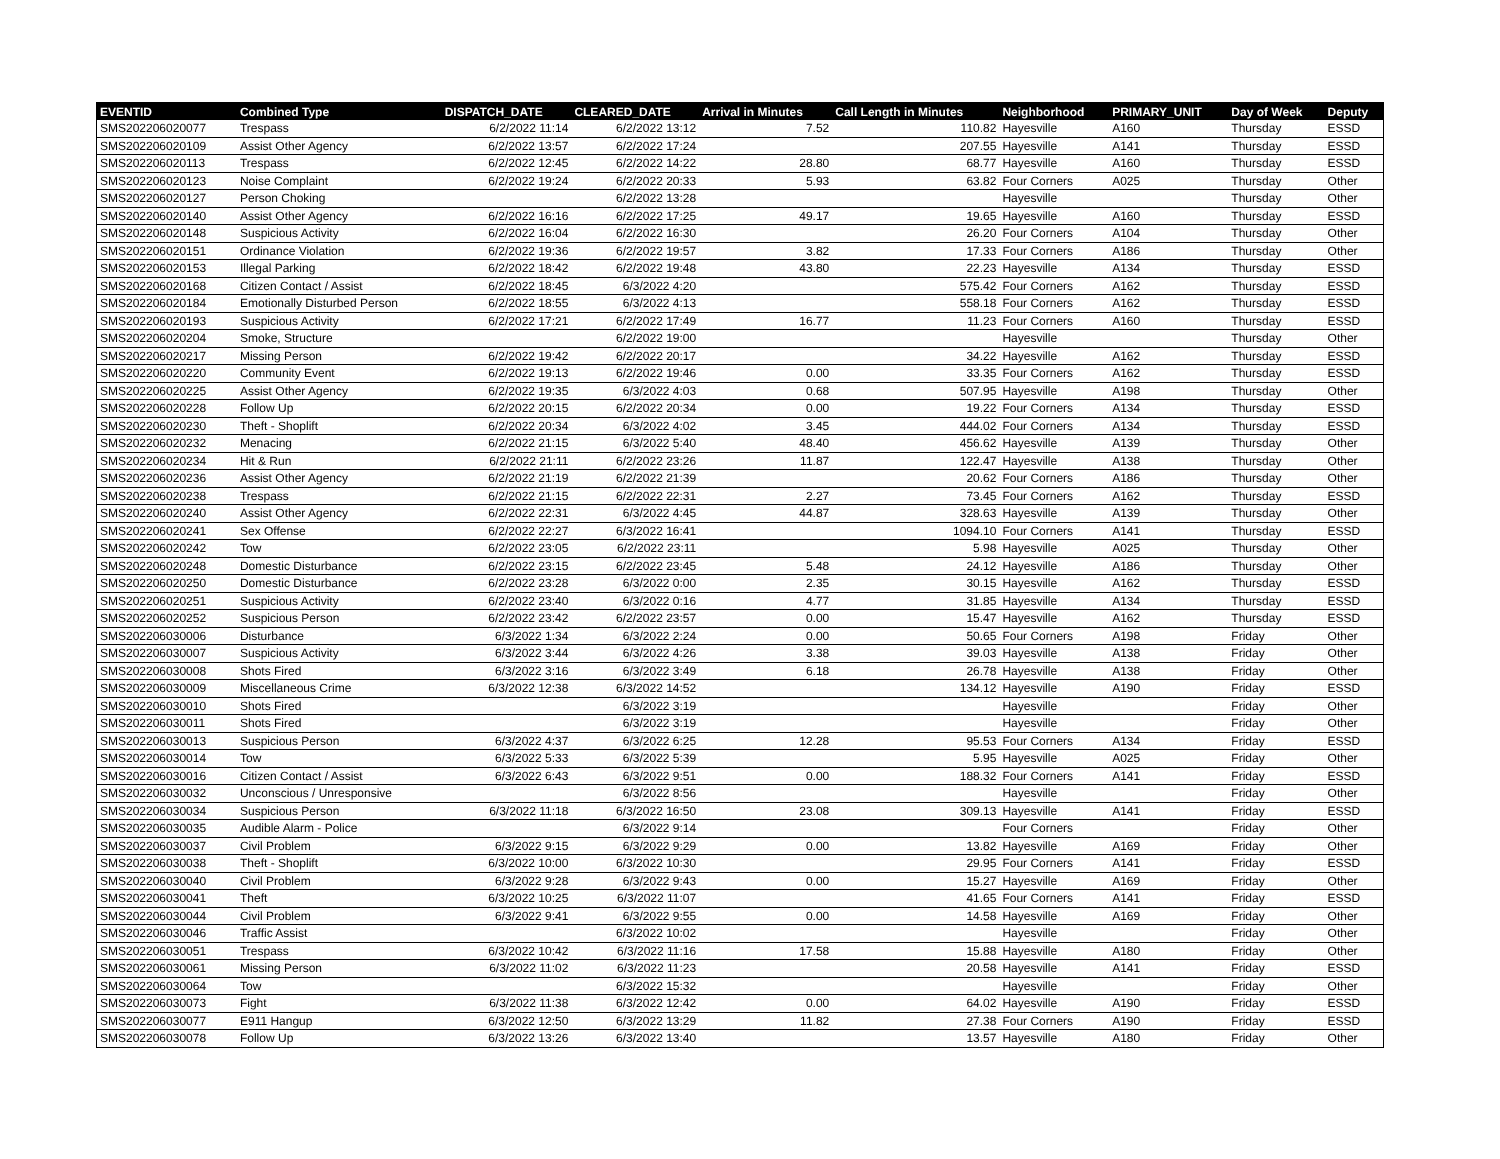| EVENTID | Combined Type | DISPATCH_DATE | CLEARED_DATE | Arrival in Minutes | Call Length in Minutes | Neighborhood | PRIMARY_UNIT | Day of Week | Deputy |
| --- | --- | --- | --- | --- | --- | --- | --- | --- | --- |
| SMS202206020077 | Trespass | 6/2/2022 11:14 | 6/2/2022 13:12 | 7.52 | 110.82 | Hayesville | A160 | Thursday | ESSD |
| SMS202206020109 | Assist Other Agency | 6/2/2022 13:57 | 6/2/2022 17:24 | | 207.55 | Hayesville | A141 | Thursday | ESSD |
| SMS202206020113 | Trespass | 6/2/2022 12:45 | 6/2/2022 14:22 | 28.80 | 68.77 | Hayesville | A160 | Thursday | ESSD |
| SMS202206020123 | Noise Complaint | 6/2/2022 19:24 | 6/2/2022 20:33 | 5.93 | 63.82 | Four Corners | A025 | Thursday | Other |
| SMS202206020127 | Person Choking | | 6/2/2022 13:28 | | | Hayesville | | Thursday | Other |
| SMS202206020140 | Assist Other Agency | 6/2/2022 16:16 | 6/2/2022 17:25 | 49.17 | 19.65 | Hayesville | A160 | Thursday | ESSD |
| SMS202206020148 | Suspicious Activity | 6/2/2022 16:04 | 6/2/2022 16:30 | | 26.20 | Four Corners | A104 | Thursday | Other |
| SMS202206020151 | Ordinance Violation | 6/2/2022 19:36 | 6/2/2022 19:57 | 3.82 | 17.33 | Four Corners | A186 | Thursday | Other |
| SMS202206020153 | Illegal Parking | 6/2/2022 18:42 | 6/2/2022 19:48 | 43.80 | 22.23 | Hayesville | A134 | Thursday | ESSD |
| SMS202206020168 | Citizen Contact / Assist | 6/2/2022 18:45 | 6/3/2022 4:20 | | 575.42 | Four Corners | A162 | Thursday | ESSD |
| SMS202206020184 | Emotionally Disturbed Person | 6/2/2022 18:55 | 6/3/2022 4:13 | | 558.18 | Four Corners | A162 | Thursday | ESSD |
| SMS202206020193 | Suspicious Activity | 6/2/2022 17:21 | 6/2/2022 17:49 | 16.77 | 11.23 | Four Corners | A160 | Thursday | ESSD |
| SMS202206020204 | Smoke, Structure | | 6/2/2022 19:00 | | | Hayesville | | Thursday | Other |
| SMS202206020217 | Missing Person | 6/2/2022 19:42 | 6/2/2022 20:17 | | 34.22 | Hayesville | A162 | Thursday | ESSD |
| SMS202206020220 | Community Event | 6/2/2022 19:13 | 6/2/2022 19:46 | 0.00 | 33.35 | Four Corners | A162 | Thursday | ESSD |
| SMS202206020225 | Assist Other Agency | 6/2/2022 19:35 | 6/3/2022 4:03 | 0.68 | 507.95 | Hayesville | A198 | Thursday | Other |
| SMS202206020228 | Follow Up | 6/2/2022 20:15 | 6/2/2022 20:34 | 0.00 | 19.22 | Four Corners | A134 | Thursday | ESSD |
| SMS202206020230 | Theft - Shoplift | 6/2/2022 20:34 | 6/3/2022 4:02 | 3.45 | 444.02 | Four Corners | A134 | Thursday | ESSD |
| SMS202206020232 | Menacing | 6/2/2022 21:15 | 6/3/2022 5:40 | 48.40 | 456.62 | Hayesville | A139 | Thursday | Other |
| SMS202206020234 | Hit & Run | 6/2/2022 21:11 | 6/2/2022 23:26 | 11.87 | 122.47 | Hayesville | A138 | Thursday | Other |
| SMS202206020236 | Assist Other Agency | 6/2/2022 21:19 | 6/2/2022 21:39 | | 20.62 | Four Corners | A186 | Thursday | Other |
| SMS202206020238 | Trespass | 6/2/2022 21:15 | 6/2/2022 22:31 | 2.27 | 73.45 | Four Corners | A162 | Thursday | ESSD |
| SMS202206020240 | Assist Other Agency | 6/2/2022 22:31 | 6/3/2022 4:45 | 44.87 | 328.63 | Hayesville | A139 | Thursday | Other |
| SMS202206020241 | Sex Offense | 6/2/2022 22:27 | 6/3/2022 16:41 | | 1094.10 | Four Corners | A141 | Thursday | ESSD |
| SMS202206020242 | Tow | 6/2/2022 23:05 | 6/2/2022 23:11 | | 5.98 | Hayesville | A025 | Thursday | Other |
| SMS202206020248 | Domestic Disturbance | 6/2/2022 23:15 | 6/2/2022 23:45 | 5.48 | 24.12 | Hayesville | A186 | Thursday | Other |
| SMS202206020250 | Domestic Disturbance | 6/2/2022 23:28 | 6/3/2022 0:00 | 2.35 | 30.15 | Hayesville | A162 | Thursday | ESSD |
| SMS202206020251 | Suspicious Activity | 6/2/2022 23:40 | 6/3/2022 0:16 | 4.77 | 31.85 | Hayesville | A134 | Thursday | ESSD |
| SMS202206020252 | Suspicious Person | 6/2/2022 23:42 | 6/2/2022 23:57 | 0.00 | 15.47 | Hayesville | A162 | Thursday | ESSD |
| SMS202206030006 | Disturbance | 6/3/2022 1:34 | 6/3/2022 2:24 | 0.00 | 50.65 | Four Corners | A198 | Friday | Other |
| SMS202206030007 | Suspicious Activity | 6/3/2022 3:44 | 6/3/2022 4:26 | 3.38 | 39.03 | Hayesville | A138 | Friday | Other |
| SMS202206030008 | Shots Fired | 6/3/2022 3:16 | 6/3/2022 3:49 | 6.18 | 26.78 | Hayesville | A138 | Friday | Other |
| SMS202206030009 | Miscellaneous Crime | 6/3/2022 12:38 | 6/3/2022 14:52 | | 134.12 | Hayesville | A190 | Friday | ESSD |
| SMS202206030010 | Shots Fired | | 6/3/2022 3:19 | | | Hayesville | | Friday | Other |
| SMS202206030011 | Shots Fired | | 6/3/2022 3:19 | | | Hayesville | | Friday | Other |
| SMS202206030013 | Suspicious Person | 6/3/2022 4:37 | 6/3/2022 6:25 | 12.28 | 95.53 | Four Corners | A134 | Friday | ESSD |
| SMS202206030014 | Tow | 6/3/2022 5:33 | 6/3/2022 5:39 | | 5.95 | Hayesville | A025 | Friday | Other |
| SMS202206030016 | Citizen Contact / Assist | 6/3/2022 6:43 | 6/3/2022 9:51 | 0.00 | 188.32 | Four Corners | A141 | Friday | ESSD |
| SMS202206030032 | Unconscious / Unresponsive | | 6/3/2022 8:56 | | | Hayesville | | Friday | Other |
| SMS202206030034 | Suspicious Person | 6/3/2022 11:18 | 6/3/2022 16:50 | 23.08 | 309.13 | Hayesville | A141 | Friday | ESSD |
| SMS202206030035 | Audible Alarm - Police | | 6/3/2022 9:14 | | | Four Corners | | Friday | Other |
| SMS202206030037 | Civil Problem | 6/3/2022 9:15 | 6/3/2022 9:29 | 0.00 | 13.82 | Hayesville | A169 | Friday | Other |
| SMS202206030038 | Theft - Shoplift | 6/3/2022 10:00 | 6/3/2022 10:30 | | 29.95 | Four Corners | A141 | Friday | ESSD |
| SMS202206030040 | Civil Problem | 6/3/2022 9:28 | 6/3/2022 9:43 | 0.00 | 15.27 | Hayesville | A169 | Friday | Other |
| SMS202206030041 | Theft | 6/3/2022 10:25 | 6/3/2022 11:07 | | 41.65 | Four Corners | A141 | Friday | ESSD |
| SMS202206030044 | Civil Problem | 6/3/2022 9:41 | 6/3/2022 9:55 | 0.00 | 14.58 | Hayesville | A169 | Friday | Other |
| SMS202206030046 | Traffic Assist | | 6/3/2022 10:02 | | | Hayesville | | Friday | Other |
| SMS202206030051 | Trespass | 6/3/2022 10:42 | 6/3/2022 11:16 | 17.58 | 15.88 | Hayesville | A180 | Friday | Other |
| SMS202206030061 | Missing Person | 6/3/2022 11:02 | 6/3/2022 11:23 | | 20.58 | Hayesville | A141 | Friday | ESSD |
| SMS202206030064 | Tow | | 6/3/2022 15:32 | | | Hayesville | | Friday | Other |
| SMS202206030073 | Fight | 6/3/2022 11:38 | 6/3/2022 12:42 | 0.00 | 64.02 | Hayesville | A190 | Friday | ESSD |
| SMS202206030077 | E911 Hangup | 6/3/2022 12:50 | 6/3/2022 13:29 | 11.82 | 27.38 | Four Corners | A190 | Friday | ESSD |
| SMS202206030078 | Follow Up | 6/3/2022 13:26 | 6/3/2022 13:40 | | 13.57 | Hayesville | A180 | Friday | Other |